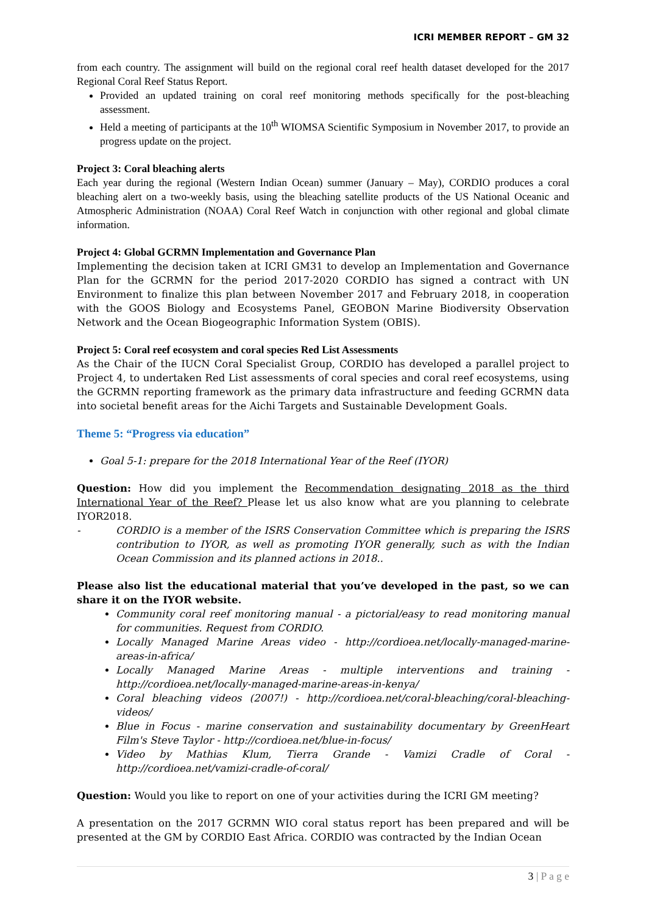ICRI MEMBER REPORT – GM 32
from each country. The assignment will build on the regional coral reef health dataset developed for the 2017 Regional Coral Reef Status Report.
Provided an updated training on coral reef monitoring methods specifically for the post-bleaching assessment.
Held a meeting of participants at the 10<sup>th</sup> WIOMSA Scientific Symposium in November 2017, to provide an progress update on the project.
Project 3: Coral bleaching alerts
Each year during the regional (Western Indian Ocean) summer (January – May), CORDIO produces a coral bleaching alert on a two-weekly basis, using the bleaching satellite products of the US National Oceanic and Atmospheric Administration (NOAA) Coral Reef Watch in conjunction with other regional and global climate information.
Project 4: Global GCRMN Implementation and Governance Plan
Implementing the decision taken at ICRI GM31 to develop an Implementation and Governance Plan for the GCRMN for the period 2017-2020 CORDIO has signed a contract with UN Environment to finalize this plan between November 2017 and February 2018, in cooperation with the GOOS Biology and Ecosystems Panel, GEOBON Marine Biodiversity Observation Network and the Ocean Biogeographic Information System (OBIS).
Project 5: Coral reef ecosystem and coral species Red List Assessments
As the Chair of the IUCN Coral Specialist Group, CORDIO has developed a parallel project to Project 4, to undertaken Red List assessments of coral species and coral reef ecosystems, using the GCRMN reporting framework as the primary data infrastructure and feeding GCRMN data into societal benefit areas for the Aichi Targets and Sustainable Development Goals.
Theme 5: “Progress via education”
Goal 5-1: prepare for the 2018 International Year of the Reef (IYOR)
Question: How did you implement the Recommendation designating 2018 as the third International Year of the Reef? Please let us also know what are you planning to celebrate IYOR2018.
- CORDIO is a member of the ISRS Conservation Committee which is preparing the ISRS contribution to IYOR, as well as promoting IYOR generally, such as with the Indian Ocean Commission and its planned actions in 2018..
Please also list the educational material that you’ve developed in the past, so we can share it on the IYOR website.
Community coral reef monitoring manual - a pictorial/easy to read monitoring manual for communities. Request from CORDIO.
Locally Managed Marine Areas video - http://cordioea.net/locally-managed-marine-areas-in-africa/
Locally Managed Marine Areas - multiple interventions and training - http://cordioea.net/locally-managed-marine-areas-in-kenya/
Coral bleaching videos (2007!) - http://cordioea.net/coral-bleaching/coral-bleaching-videos/
Blue in Focus - marine conservation and sustainability documentary by GreenHeart Film's Steve Taylor - http://cordioea.net/blue-in-focus/
Video by Mathias Klum, Tierra Grande - Vamizi Cradle of Coral - http://cordioea.net/vamizi-cradle-of-coral/
Question: Would you like to report on one of your activities during the ICRI GM meeting?
A presentation on the 2017 GCRMN WIO coral status report has been prepared and will be presented at the GM by CORDIO East Africa. CORDIO was contracted by the Indian Ocean
3 | P a g e